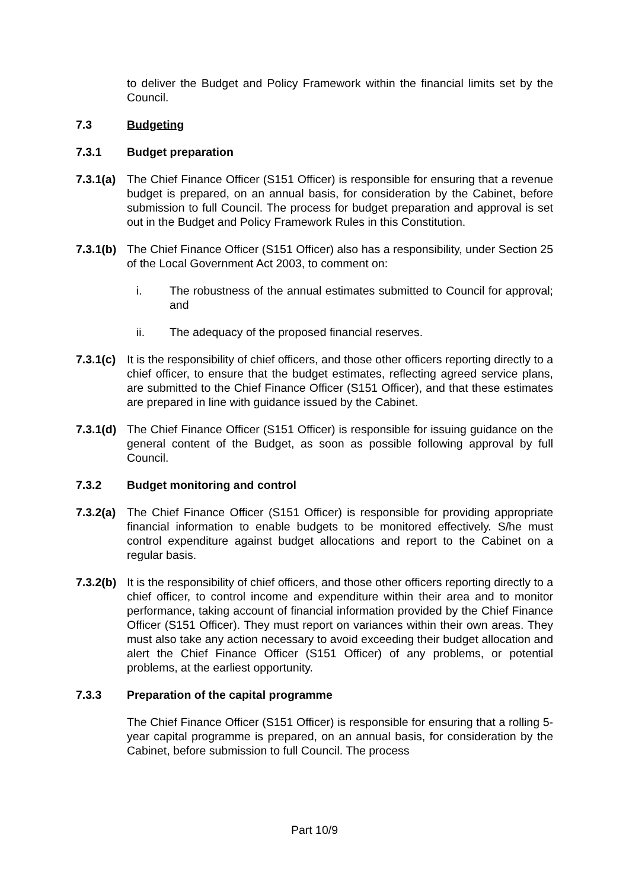to deliver the Budget and Policy Framework within the financial limits set by the Council.
7.3 Budgeting
7.3.1 Budget preparation
7.3.1(a)
The Chief Finance Officer (S151 Officer) is responsible for ensuring that a revenue budget is prepared, on an annual basis, for consideration by the Cabinet, before submission to full Council. The process for budget preparation and approval is set out in the Budget and Policy Framework Rules in this Constitution.
7.3.1(b)
The Chief Finance Officer (S151 Officer) also has a responsibility, under Section 25 of the Local Government Act 2003, to comment on:
i. The robustness of the annual estimates submitted to Council for approval; and
ii. The adequacy of the proposed financial reserves.
7.3.1(c)
It is the responsibility of chief officers, and those other officers reporting directly to a chief officer, to ensure that the budget estimates, reflecting agreed service plans, are submitted to the Chief Finance Officer (S151 Officer), and that these estimates are prepared in line with guidance issued by the Cabinet.
7.3.1(d)
The Chief Finance Officer (S151 Officer) is responsible for issuing guidance on the general content of the Budget, as soon as possible following approval by full Council.
7.3.2 Budget monitoring and control
7.3.2(a)
The Chief Finance Officer (S151 Officer) is responsible for providing appropriate financial information to enable budgets to be monitored effectively. S/he must control expenditure against budget allocations and report to the Cabinet on a regular basis.
7.3.2(b)
It is the responsibility of chief officers, and those other officers reporting directly to a chief officer, to control income and expenditure within their area and to monitor performance, taking account of financial information provided by the Chief Finance Officer (S151 Officer). They must report on variances within their own areas. They must also take any action necessary to avoid exceeding their budget allocation and alert the Chief Finance Officer (S151 Officer) of any problems, or potential problems, at the earliest opportunity.
7.3.3 Preparation of the capital programme
The Chief Finance Officer (S151 Officer) is responsible for ensuring that a rolling 5-year capital programme is prepared, on an annual basis, for consideration by the Cabinet, before submission to full Council. The process
Part 10/9